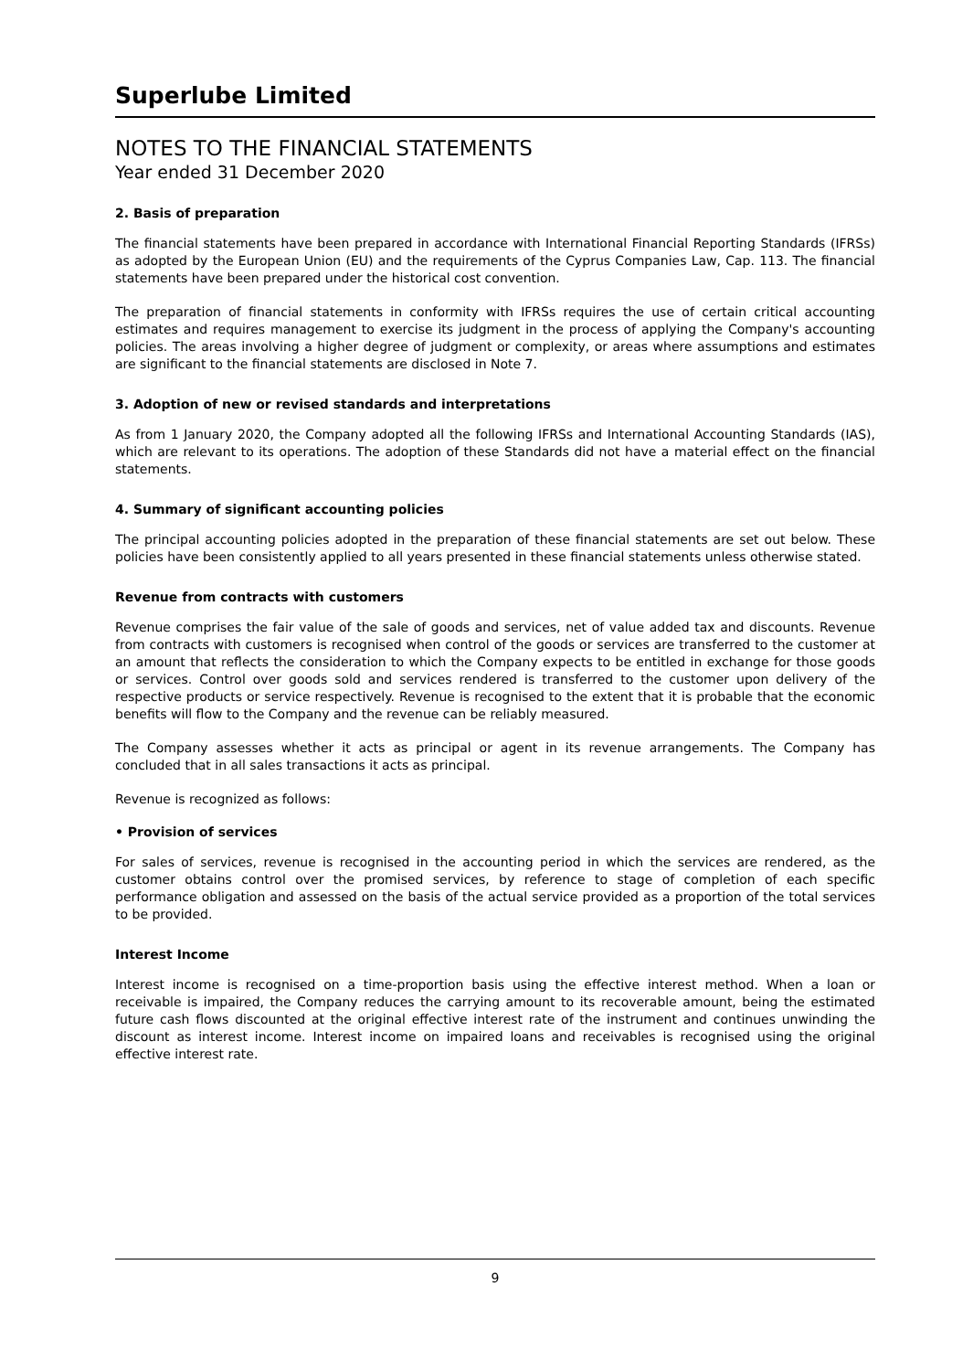Superlube Limited
NOTES TO THE FINANCIAL STATEMENTS
Year ended 31 December 2020
2. Basis of preparation
The financial statements have been prepared in accordance with International Financial Reporting Standards (IFRSs) as adopted by the European Union (EU) and the requirements of the Cyprus Companies Law, Cap. 113. The financial statements have been prepared under the historical cost convention.
The preparation of financial statements in conformity with IFRSs requires the use of certain critical accounting estimates and requires management to exercise its judgment in the process of applying the Company's accounting policies. The areas involving a higher degree of judgment or complexity, or areas where assumptions and estimates are significant to the financial statements are disclosed in Note 7.
3. Adoption of new or revised standards and interpretations
As from 1 January 2020, the Company adopted all the following IFRSs and International Accounting Standards (IAS), which are relevant to its operations. The adoption of these Standards did not have a material effect on the financial statements.
4. Summary of significant accounting policies
The principal accounting policies adopted in the preparation of these financial statements are set out below. These policies have been consistently applied to all years presented in these financial statements unless otherwise stated.
Revenue from contracts with customers
Revenue comprises the fair value of the sale of goods and services, net of value added tax and discounts. Revenue from contracts with customers is recognised when control of the goods or services are transferred to the customer at an amount that reflects the consideration to which the Company expects to be entitled in exchange for those goods or services. Control over goods sold and services rendered is transferred to the customer upon delivery of the respective products or service respectively. Revenue is recognised to the extent that it is probable that the economic benefits will flow to the Company and the revenue can be reliably measured.
The Company assesses whether it acts as principal or agent in its revenue arrangements. The Company has concluded that in all sales transactions it acts as principal.
Revenue is recognized as follows:
• Provision of services
For sales of services, revenue is recognised in the accounting period in which the services are rendered, as the customer obtains control over the promised services, by reference to stage of completion of each specific performance obligation and assessed on the basis of the actual service provided as a proportion of the total services to be provided.
Interest Income
Interest income is recognised on a time-proportion basis using the effective interest method. When a loan or receivable is impaired, the Company reduces the carrying amount to its recoverable amount, being the estimated future cash flows discounted at the original effective interest rate of the instrument and continues unwinding the discount as interest income. Interest income on impaired loans and receivables is recognised using the original effective interest rate.
9